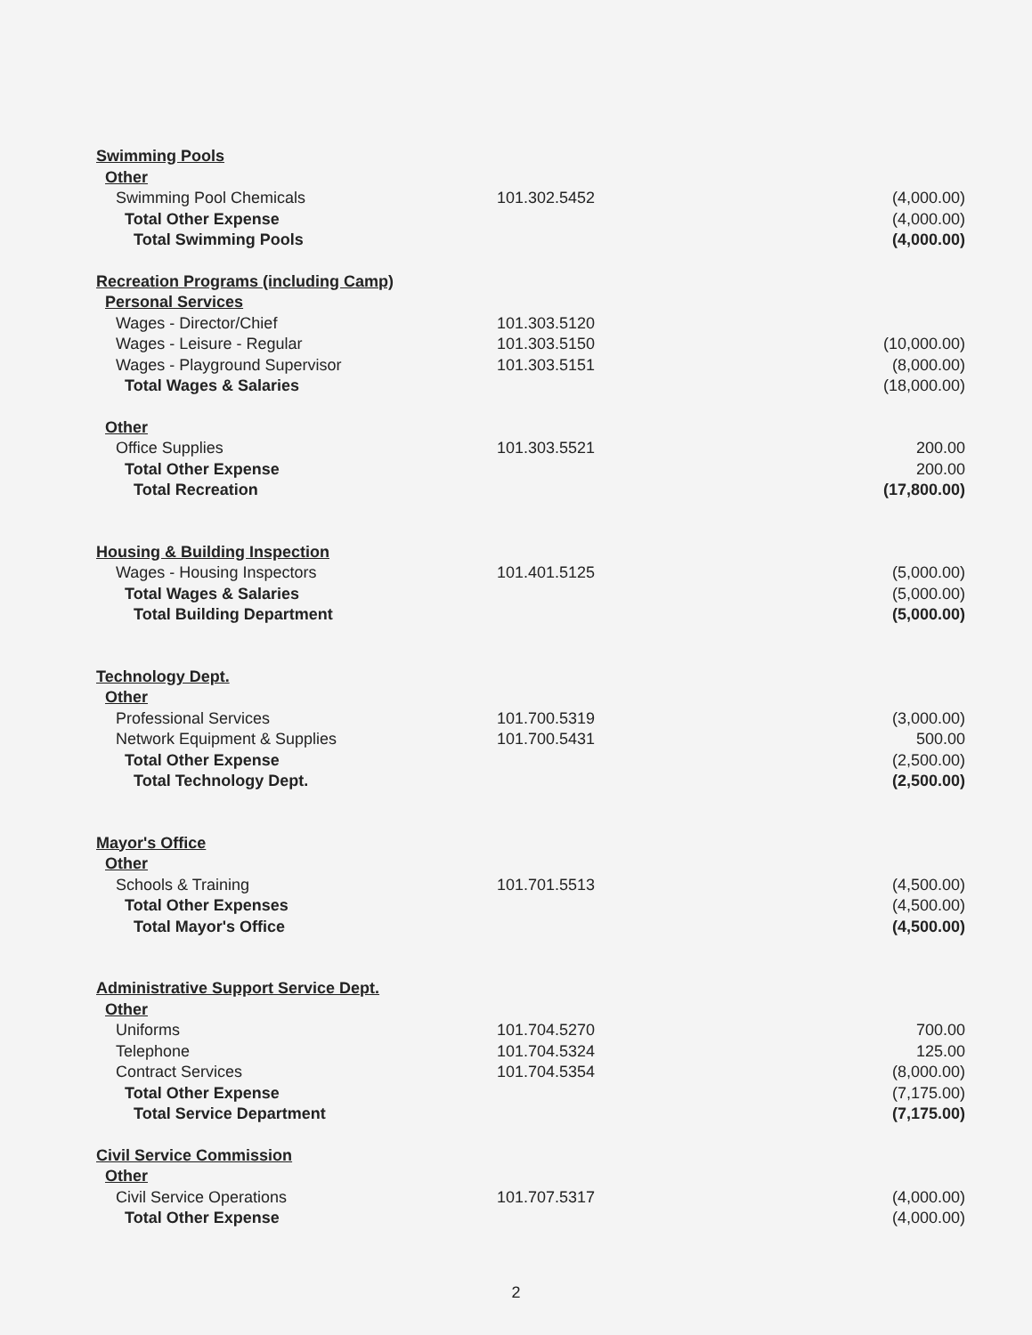| Swimming Pools | | |
| Other | | |
| Swimming Pool Chemicals | 101.302.5452 | (4,000.00) |
| Total Other Expense | | (4,000.00) |
| Total Swimming Pools | | (4,000.00) |
| Recreation Programs (including Camp) | | |
| Personal Services | | |
| Wages - Director/Chief | 101.303.5120 | |
| Wages - Leisure - Regular | 101.303.5150 | (10,000.00) |
| Wages - Playground Supervisor | 101.303.5151 | (8,000.00) |
| Total Wages & Salaries | | (18,000.00) |
| Other | | |
| Office Supplies | 101.303.5521 | 200.00 |
| Total Other Expense | | 200.00 |
| Total Recreation | | (17,800.00) |
| Housing & Building Inspection | | |
| Wages - Housing Inspectors | 101.401.5125 | (5,000.00) |
| Total Wages & Salaries | | (5,000.00) |
| Total Building Department | | (5,000.00) |
| Technology Dept. | | |
| Other | | |
| Professional Services | 101.700.5319 | (3,000.00) |
| Network Equipment & Supplies | 101.700.5431 | 500.00 |
| Total Other Expense | | (2,500.00) |
| Total Technology Dept. | | (2,500.00) |
| Mayor's Office | | |
| Other | | |
| Schools & Training | 101.701.5513 | (4,500.00) |
| Total Other Expenses | | (4,500.00) |
| Total Mayor's Office | | (4,500.00) |
| Administrative Support Service Dept. | | |
| Other | | |
| Uniforms | 101.704.5270 | 700.00 |
| Telephone | 101.704.5324 | 125.00 |
| Contract Services | 101.704.5354 | (8,000.00) |
| Total Other Expense | | (7,175.00) |
| Total Service Department | | (7,175.00) |
| Civil Service Commission | | |
| Other | | |
| Civil Service Operations | 101.707.5317 | (4,000.00) |
| Total Other Expense | | (4,000.00) |
2